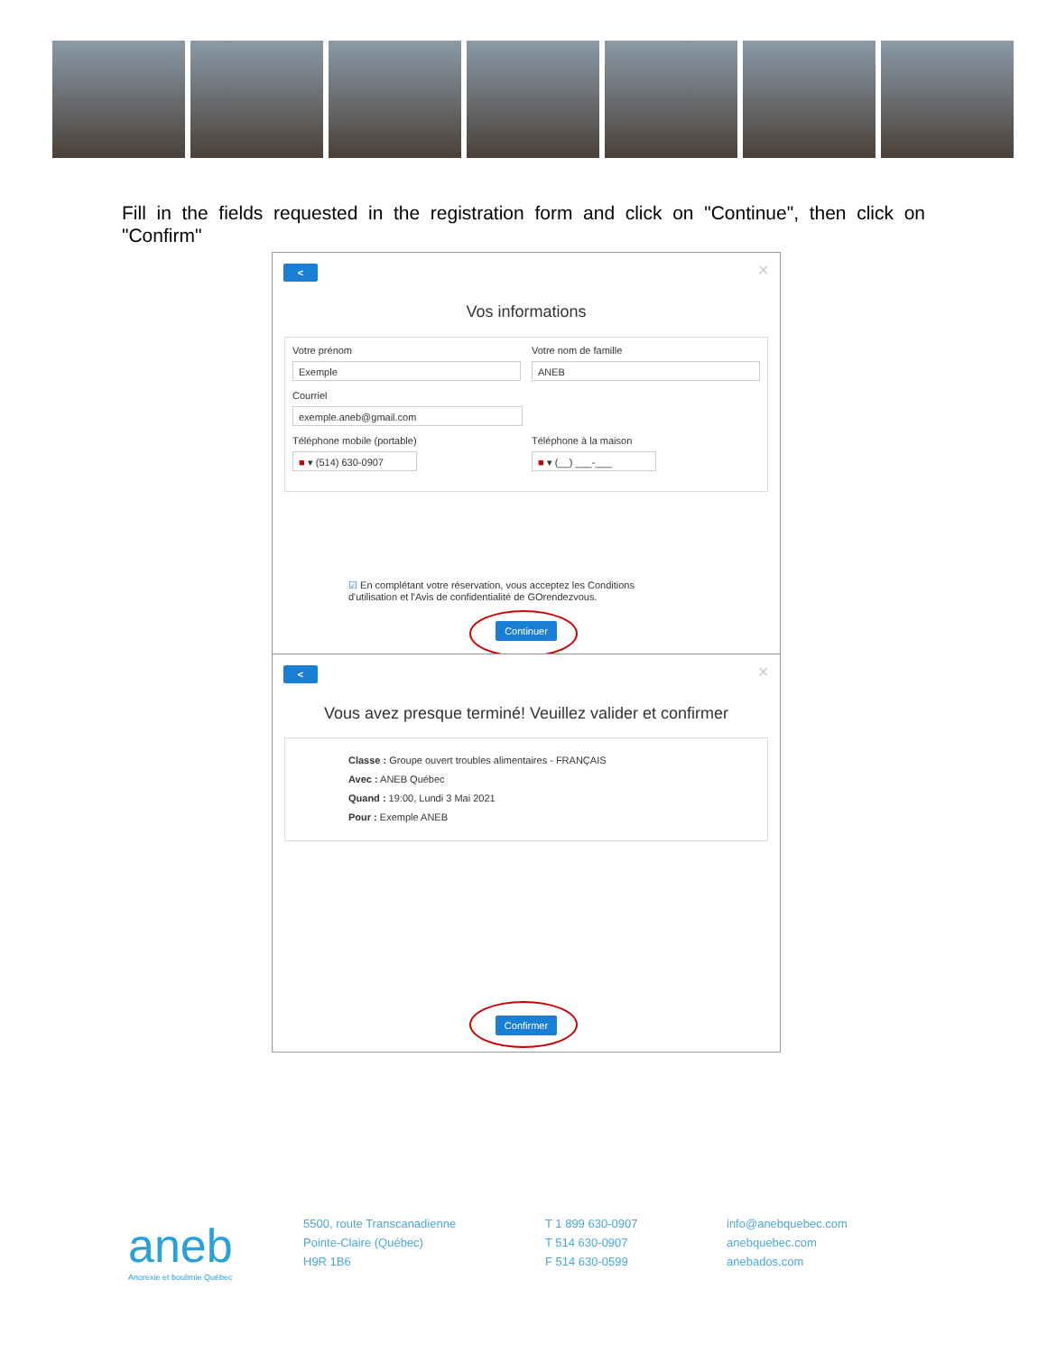Fill in the fields requested in the registration form and click on "Continue", then click on "Confirm"
< ✕
Vos informations
Votre prénom
Exemple
Votre nom de famille
ANEB
Courriel
exemple.aneb@gmail.com
Téléphone mobile (portable)
■ ▾ (514) 630-0907
Téléphone à la maison
■ ▾ (__) ___-___
☑ En complétant votre réservation, vous acceptez les Conditions d'utilisation et l'Avis de confidentialité de GOrendezvous.
Continuer
< ✕
Vous avez presque terminé! Veuillez valider et confirmer
Classe : Groupe ouvert troubles alimentaires - FRANÇAIS
Avec : ANEB Québec
Quand : 19:00, Lundi 3 Mai 2021
Pour : Exemple ANEB
Confirmer
aneb
Anorexie et boulimie Québec
5500, route Transcanadienne
Pointe-Claire (Québec)
H9R 1B6
T 1 899 630-0907
T 514 630-0907
F 514 630-0599
info@anebquebec.com
anebquebec.com
anebados.com